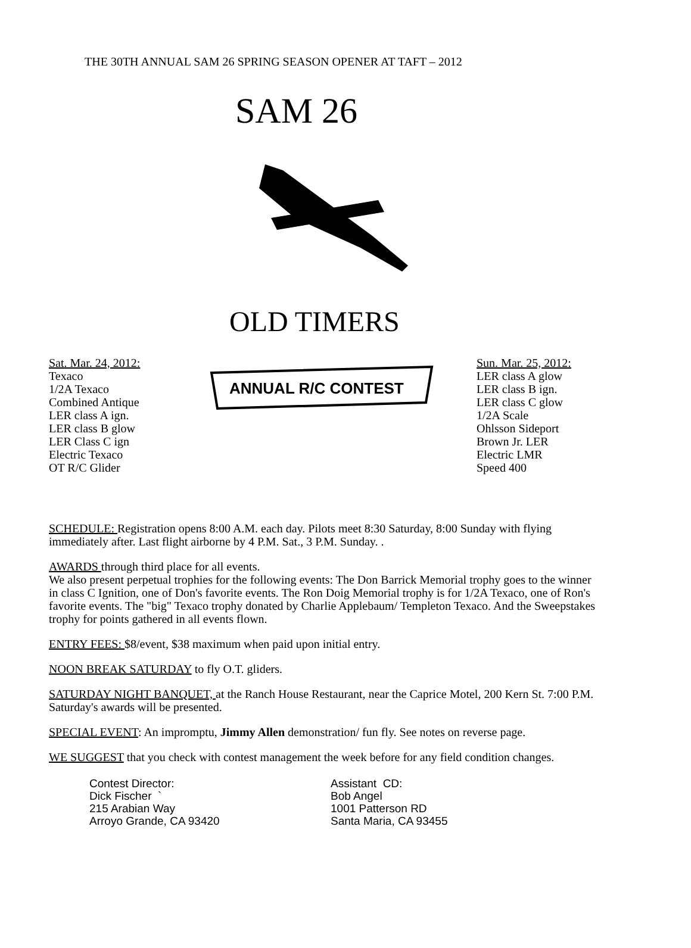THE 30TH ANNUAL SAM 26 SPRING SEASON OPENER AT TAFT – 2012
Sat. Mar. 24, 2012:
Texaco
1/2A Texaco
Combined Antique
LER class A ign.
LER class B glow
LER Class C ign
Electric Texaco
OT R/C Glider
SAM 26
OLD TIMERS
ANNUAL R/C CONTEST
Sun. Mar. 25, 2012:
LER class A glow
LER class B ign.
LER class C glow
1/2A Scale
Ohlsson Sideport
Brown Jr. LER
Electric LMR
Speed 400
SCHEDULE: Registration opens 8:00 A.M. each day. Pilots meet 8:30 Saturday, 8:00 Sunday with flying immediately after. Last flight airborne by 4 P.M. Sat., 3 P.M. Sunday. .
AWARDS through third place for all events.
We also present perpetual trophies for the following events: The Don Barrick Memorial trophy goes to the winner in class C Ignition, one of Don's favorite events. The Ron Doig Memorial trophy is for 1/2A Texaco, one of Ron's favorite events. The "big" Texaco trophy donated by Charlie Applebaum/ Templeton Texaco. And the Sweepstakes trophy for points gathered in all events flown.
ENTRY FEES: $8/event, $38 maximum when paid upon initial entry.
NOON BREAK SATURDAY to fly O.T. gliders.
SATURDAY NIGHT BANQUET, at the Ranch House Restaurant, near the Caprice Motel, 200 Kern St. 7:00 P.M. Saturday's awards will be presented.
SPECIAL EVENT: An impromptu, Jimmy Allen demonstration/ fun fly. See notes on reverse page.
WE SUGGEST that you check with contest management the week before for any field condition changes.
Contest Director:
Dick Fischer `
215 Arabian Way
Arroyo Grande, CA 93420
Assistant CD:
Bob Angel
1001 Patterson RD
Santa Maria, CA 93455